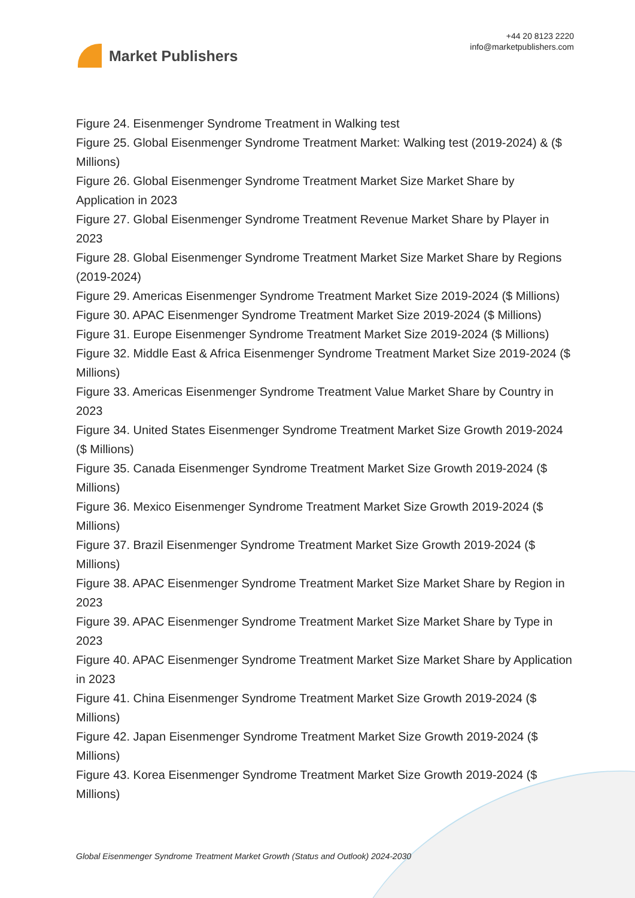Market Publishers
+44 20 8123 2220
info@marketpublishers.com
Figure 24. Eisenmenger Syndrome Treatment in Walking test
Figure 25. Global Eisenmenger Syndrome Treatment Market: Walking test (2019-2024) & ($ Millions)
Figure 26. Global Eisenmenger Syndrome Treatment Market Size Market Share by Application in 2023
Figure 27. Global Eisenmenger Syndrome Treatment Revenue Market Share by Player in 2023
Figure 28. Global Eisenmenger Syndrome Treatment Market Size Market Share by Regions (2019-2024)
Figure 29. Americas Eisenmenger Syndrome Treatment Market Size 2019-2024 ($ Millions)
Figure 30. APAC Eisenmenger Syndrome Treatment Market Size 2019-2024 ($ Millions)
Figure 31. Europe Eisenmenger Syndrome Treatment Market Size 2019-2024 ($ Millions)
Figure 32. Middle East & Africa Eisenmenger Syndrome Treatment Market Size 2019-2024 ($ Millions)
Figure 33. Americas Eisenmenger Syndrome Treatment Value Market Share by Country in 2023
Figure 34. United States Eisenmenger Syndrome Treatment Market Size Growth 2019-2024 ($ Millions)
Figure 35. Canada Eisenmenger Syndrome Treatment Market Size Growth 2019-2024 ($ Millions)
Figure 36. Mexico Eisenmenger Syndrome Treatment Market Size Growth 2019-2024 ($ Millions)
Figure 37. Brazil Eisenmenger Syndrome Treatment Market Size Growth 2019-2024 ($ Millions)
Figure 38. APAC Eisenmenger Syndrome Treatment Market Size Market Share by Region in 2023
Figure 39. APAC Eisenmenger Syndrome Treatment Market Size Market Share by Type in 2023
Figure 40. APAC Eisenmenger Syndrome Treatment Market Size Market Share by Application in 2023
Figure 41. China Eisenmenger Syndrome Treatment Market Size Growth 2019-2024 ($ Millions)
Figure 42. Japan Eisenmenger Syndrome Treatment Market Size Growth 2019-2024 ($ Millions)
Figure 43. Korea Eisenmenger Syndrome Treatment Market Size Growth 2019-2024 ($ Millions)
Global Eisenmenger Syndrome Treatment Market Growth (Status and Outlook) 2024-2030